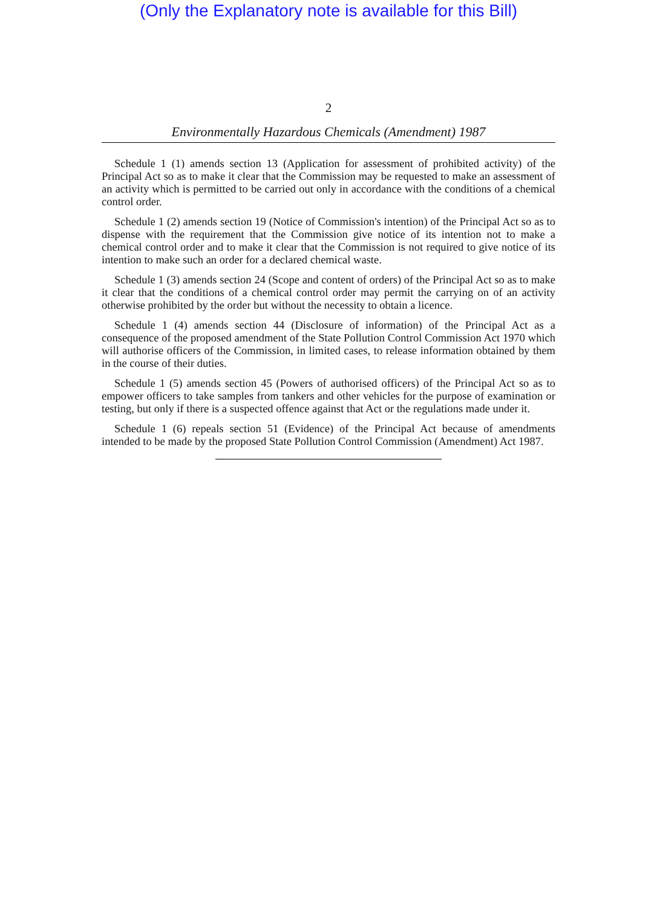(Only the Explanatory note is available for this Bill)
2
Environmentally Hazardous Chemicals (Amendment) 1987
Schedule 1 (1) amends section 13 (Application for assessment of prohibited activity) of the Principal Act so as to make it clear that the Commission may be requested to make an assessment of an activity which is permitted to be carried out only in accordance with the conditions of a chemical control order.
Schedule 1 (2) amends section 19 (Notice of Commission's intention) of the Principal Act so as to dispense with the requirement that the Commission give notice of its intention not to make a chemical control order and to make it clear that the Commission is not required to give notice of its intention to make such an order for a declared chemical waste.
Schedule 1 (3) amends section 24 (Scope and content of orders) of the Principal Act so as to make it clear that the conditions of a chemical control order may permit the carrying on of an activity otherwise prohibited by the order but without the necessity to obtain a licence.
Schedule 1 (4) amends section 44 (Disclosure of information) of the Principal Act as a consequence of the proposed amendment of the State Pollution Control Commission Act 1970 which will authorise officers of the Commission, in limited cases, to release information obtained by them in the course of their duties.
Schedule 1 (5) amends section 45 (Powers of authorised officers) of the Principal Act so as to empower officers to take samples from tankers and other vehicles for the purpose of examination or testing, but only if there is a suspected offence against that Act or the regulations made under it.
Schedule 1 (6) repeals section 51 (Evidence) of the Principal Act because of amendments intended to be made by the proposed State Pollution Control Commission (Amendment) Act 1987.